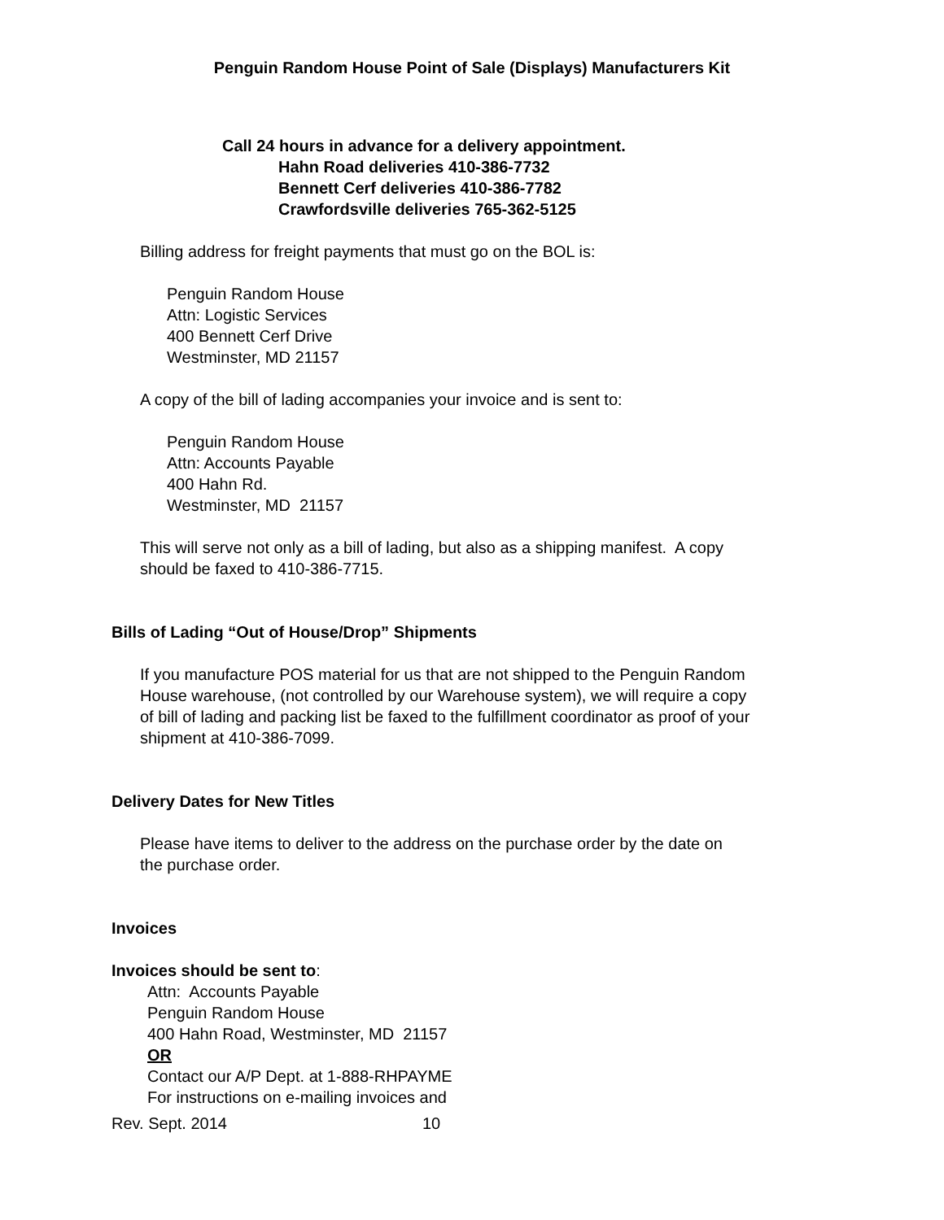Penguin Random House Point of Sale (Displays) Manufacturers Kit
Call 24 hours in advance for a delivery appointment.
Hahn Road deliveries 410-386-7732
Bennett Cerf deliveries 410-386-7782
Crawfordsville deliveries 765-362-5125
Billing address for freight payments that must go on the BOL is:
Penguin Random House
Attn: Logistic Services
400 Bennett Cerf Drive
Westminster, MD 21157
A copy of the bill of lading accompanies your invoice and is sent to:
Penguin Random House
Attn: Accounts Payable
400 Hahn Rd.
Westminster, MD 21157
This will serve not only as a bill of lading, but also as a shipping manifest. A copy
should be faxed to 410-386-7715.
Bills of Lading “Out of House/Drop” Shipments
If you manufacture POS material for us that are not shipped to the Penguin Random
House warehouse, (not controlled by our Warehouse system), we will require a copy
of bill of lading and packing list be faxed to the fulfillment coordinator as proof of your
shipment at 410-386-7099.
Delivery Dates for New Titles
Please have items to deliver to the address on the purchase order by the date on
the purchase order.
Invoices
Invoices should be sent to:
Attn: Accounts Payable
Penguin Random House
400 Hahn Road, Westminster, MD 21157
OR
Contact our A/P Dept. at 1-888-RHPAYME
For instructions on e-mailing invoices and
Rev. Sept. 2014 10